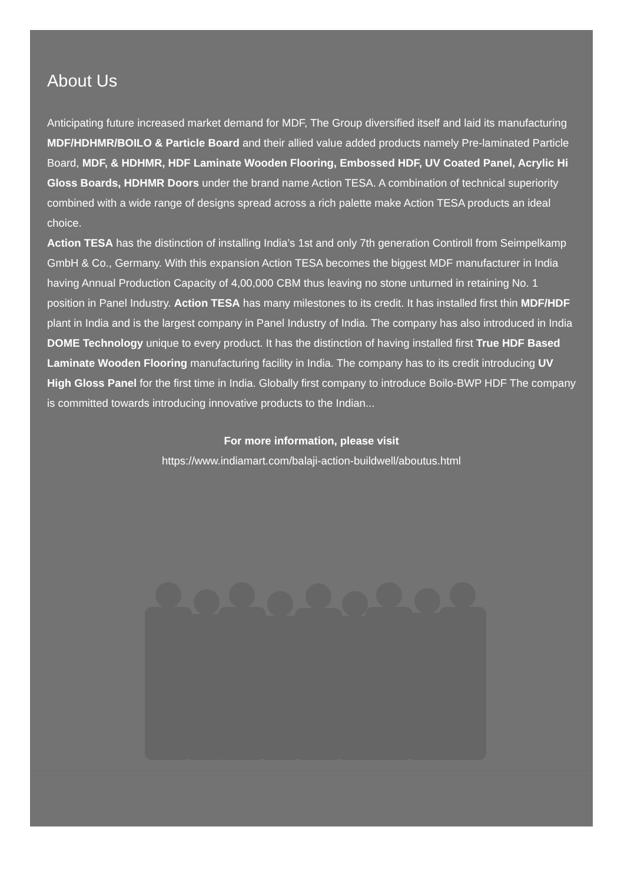About Us
Anticipating future increased market demand for MDF, The Group diversified itself and laid its manufacturing MDF/HDHMR/BOILO & Particle Board and their allied value added products namely Pre-laminated Particle Board, MDF, & HDHMR, HDF Laminate Wooden Flooring, Embossed HDF, UV Coated Panel, Acrylic Hi Gloss Boards, HDHMR Doors under the brand name Action TESA. A combination of technical superiority combined with a wide range of designs spread across a rich palette make Action TESA products an ideal choice.
Action TESA has the distinction of installing India’s 1st and only 7th generation Contiroll from Seimpelkamp GmbH & Co., Germany. With this expansion Action TESA becomes the biggest MDF manufacturer in India having Annual Production Capacity of 4,00,000 CBM thus leaving no stone unturned in retaining No. 1 position in Panel Industry. Action TESA has many milestones to its credit. It has installed first thin MDF/HDF plant in India and is the largest company in Panel Industry of India. The company has also introduced in India DOME Technology unique to every product. It has the distinction of having installed first True HDF Based Laminate Wooden Flooring manufacturing facility in India. The company has to its credit introducing UV High Gloss Panel for the first time in India. Globally first company to introduce Boilo-BWP HDF The company is committed towards introducing innovative products to the Indian...
For more information, please visit
https://www.indiamart.com/balaji-action-buildwell/aboutus.html